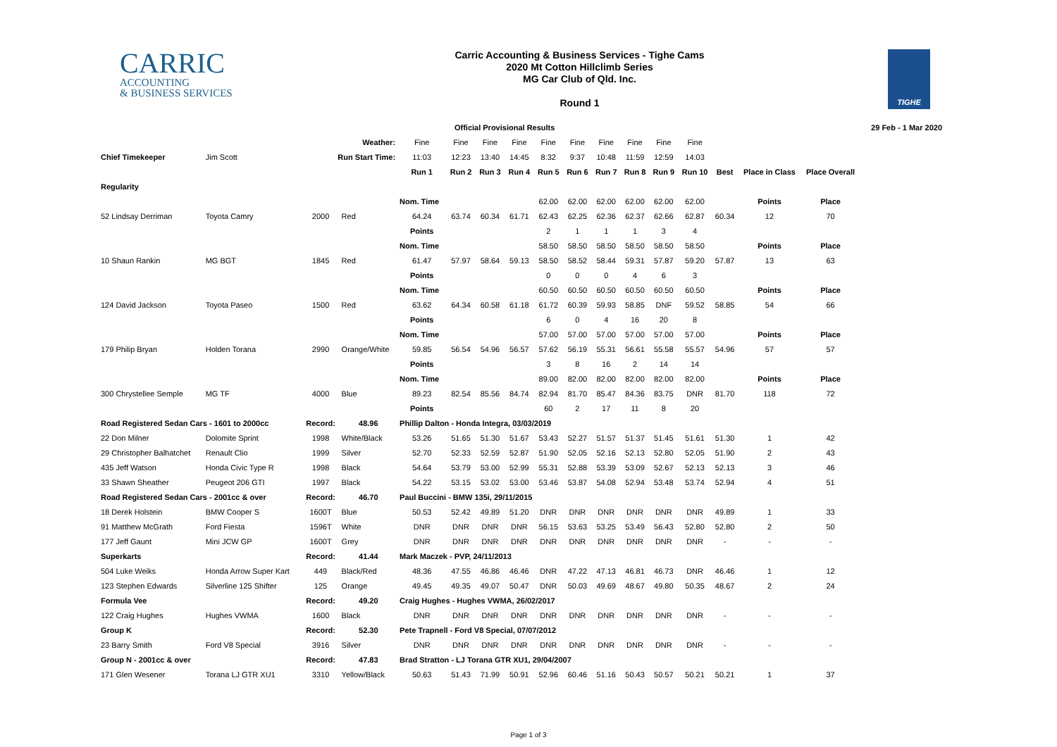CARRIC
ACCOUNTING
& BUSINESS SERVICES
Carric Accounting & Business Services - Tighe Cams
2020 Mt Cotton Hillclimb Series
MG Car Club of Qld. Inc.
Round 1
TIGHE
| | | | | | Official Provisional Results | | | | | | | | | | | | 29 Feb - 1 Mar 2020 |
| Weather: | | | | Fine | Fine | Fine | Fine | Fine | Fine | Fine | Fine | Fine | Fine | | | | |
| Chief Timekeeper | Jim Scott | Run Start Time: | | 11:03 | 12:23 | 13:40 | 14:45 | 8:32 | 9:37 | 10:48 | 11:59 | 12:59 | 14:03 | | | | |
| | | | | Run 1 | Run 2 | Run 3 | Run 4 | Run 5 | Run 6 | Run 7 | Run 8 | Run 9 | Run 10 | Best | Place in Class | Place Overall | |
| Regularity | | | | | | | | | | | | | | | | | |
| | | | | Nom. Time | | | | 62.00 | 62.00 | 62.00 | 62.00 | 62.00 | 62.00 | | Points | Place | |
| 52 Lindsay Derriman | Toyota Camry | 2000 | Red | 64.24 | 63.74 | 60.34 | 61.71 | 62.43 | 62.25 | 62.36 | 62.37 | 62.66 | 62.87 | 60.34 | 12 | 70 | |
| | | | | Points | | | | 2 | 1 | 1 | 1 | 3 | 4 | | | | |
| | | | | Nom. Time | | | | 58.50 | 58.50 | 58.50 | 58.50 | 58.50 | 58.50 | | Points | Place | |
| 10 Shaun Rankin | MG BGT | 1845 | Red | 61.47 | 57.97 | 58.64 | 59.13 | 58.50 | 58.52 | 58.44 | 59.31 | 57.87 | 59.20 | 57.87 | 13 | 63 | |
| | | | | Points | | | | 0 | 0 | 0 | 4 | 6 | 3 | | | | |
| | | | | Nom. Time | | | | 60.50 | 60.50 | 60.50 | 60.50 | 60.50 | 60.50 | | Points | Place | |
| 124 David Jackson | Toyota Paseo | 1500 | Red | 63.62 | 64.34 | 60.58 | 61.18 | 61.72 | 60.39 | 59.93 | 58.85 | DNF | 59.52 | 58.85 | 54 | 66 | |
| | | | | Points | | | | 6 | 0 | 4 | 16 | 20 | 8 | | | | |
| | | | | Nom. Time | | | | 57.00 | 57.00 | 57.00 | 57.00 | 57.00 | 57.00 | | Points | Place | |
| 179 Philip Bryan | Holden Torana | 2990 | Orange/White | 59.85 | 56.54 | 54.96 | 56.57 | 57.62 | 56.19 | 55.31 | 56.61 | 55.58 | 55.57 | 54.96 | 57 | 57 | |
| | | | | Points | | | | 3 | 8 | 16 | 2 | 14 | 14 | | | | |
| | | | | Nom. Time | | | | 89.00 | 82.00 | 82.00 | 82.00 | 82.00 | 82.00 | | Points | Place | |
| 300 Chrystellee Semple | MG TF | 4000 | Blue | 89.23 | 82.54 | 85.56 | 84.74 | 82.94 | 81.70 | 85.47 | 84.36 | 83.75 | DNR | 81.70 | 118 | 72 | |
| | | | | Points | | | | 60 | 2 | 17 | 11 | 8 | 20 | | | | |
| Road Registered Sedan Cars - 1601 to 2000cc | | Record: | 48.96 | Phillip Dalton - Honda Integra, 03/03/2019 | | | | | | | | | | | | | |
| 22 Don Milner | Dolomite Sprint | 1998 | White/Black | 53.26 | 51.65 | 51.30 | 51.67 | 53.43 | 52.27 | 51.57 | 51.37 | 51.45 | 51.61 | 51.30 | 1 | 42 | |
| 29 Christopher Balhatchet | Renault Clio | 1999 | Silver | 52.70 | 52.33 | 52.59 | 52.87 | 51.90 | 52.05 | 52.16 | 52.13 | 52.80 | 52.05 | 51.90 | 2 | 43 | |
| 435 Jeff Watson | Honda Civic Type R | 1998 | Black | 54.64 | 53.79 | 53.00 | 52.99 | 55.31 | 52.88 | 53.39 | 53.09 | 52.67 | 52.13 | 52.13 | 3 | 46 | |
| 33 Shawn Sheather | Peugeot 206 GTI | 1997 | Black | 54.22 | 53.15 | 53.02 | 53.00 | 53.46 | 53.87 | 54.08 | 52.94 | 53.48 | 53.74 | 52.94 | 4 | 51 | |
| Road Registered Sedan Cars - 2001cc & over | | Record: | 46.70 | Paul Buccini - BMW 135i, 29/11/2015 | | | | | | | | | | | | | |
| 18 Derek Holstein | BMW Cooper S | 1600T | Blue | 50.53 | 52.42 | 49.89 | 51.20 | DNR | DNR | DNR | DNR | DNR | DNR | 49.89 | 1 | 33 | |
| 91 Matthew McGrath | Ford Fiesta | 1596T | White | DNR | DNR | DNR | DNR | 56.15 | 53.63 | 53.25 | 53.49 | 56.43 | 52.80 | 52.80 | 2 | 50 | |
| 177 Jeff Gaunt | Mini JCW GP | 1600T | Grey | DNR | DNR | DNR | DNR | DNR | DNR | DNR | DNR | DNR | DNR | - | - | - | |
| Superkarts | | Record: | 41.44 | Mark Maczek - PVP, 24/11/2013 | | | | | | | | | | | | | |
| 504 Luke Weiks | Honda Arrow Super Kart | 449 | Black/Red | 48.36 | 47.55 | 46.86 | 46.46 | DNR | 47.22 | 47.13 | 46.81 | 46.73 | DNR | 46.46 | 1 | 12 | |
| 123 Stephen Edwards | Silverline 125 Shifter | 125 | Orange | 49.45 | 49.35 | 49.07 | 50.47 | DNR | 50.03 | 49.69 | 48.67 | 49.80 | 50.35 | 48.67 | 2 | 24 | |
| Formula Vee | | Record: | 49.20 | Craig Hughes - Hughes VWMA, 26/02/2017 | | | | | | | | | | | | | |
| 122 Craig Hughes | Hughes VWMA | 1600 | Black | DNR | DNR | DNR | DNR | DNR | DNR | DNR | DNR | DNR | DNR | - | - | - | |
| Group K | | Record: | 52.30 | Pete Trapnell - Ford V8 Special, 07/07/2012 | | | | | | | | | | | | | |
| 23 Barry Smith | Ford V8 Special | 3916 | Silver | DNR | DNR | DNR | DNR | DNR | DNR | DNR | DNR | DNR | DNR | - | - | - | |
| Group N - 2001cc & over | | Record: | 47.83 | Brad Stratton - LJ Torana GTR XU1, 29/04/2007 | | | | | | | | | | | | | |
| 171 Glen Wesener | Torana LJ GTR XU1 | 3310 | Yellow/Black | 50.63 | 51.43 | 71.99 | 50.91 | 52.96 | 60.46 | 51.16 | 50.43 | 50.57 | 50.21 | 50.21 | 1 | 37 | |
Page 1 of 3